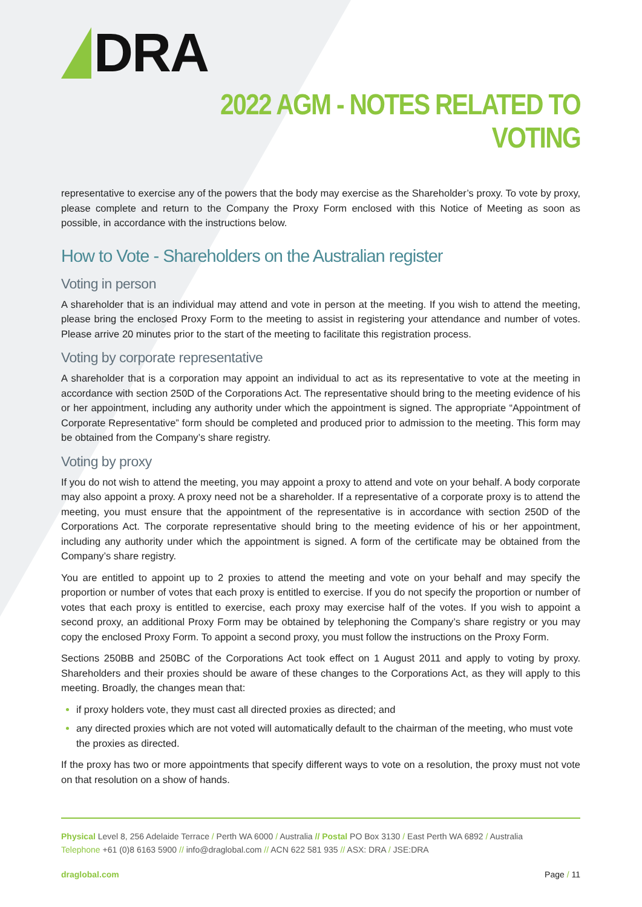DRA
2022 AGM - NOTES RELATED TO VOTING
representative to exercise any of the powers that the body may exercise as the Shareholder’s proxy. To vote by proxy, please complete and return to the Company the Proxy Form enclosed with this Notice of Meeting as soon as possible, in accordance with the instructions below.
How to Vote - Shareholders on the Australian register
Voting in person
A shareholder that is an individual may attend and vote in person at the meeting. If you wish to attend the meeting, please bring the enclosed Proxy Form to the meeting to assist in registering your attendance and number of votes. Please arrive 20 minutes prior to the start of the meeting to facilitate this registration process.
Voting by corporate representative
A shareholder that is a corporation may appoint an individual to act as its representative to vote at the meeting in accordance with section 250D of the Corporations Act. The representative should bring to the meeting evidence of his or her appointment, including any authority under which the appointment is signed. The appropriate “Appointment of Corporate Representative” form should be completed and produced prior to admission to the meeting. This form may be obtained from the Company’s share registry.
Voting by proxy
If you do not wish to attend the meeting, you may appoint a proxy to attend and vote on your behalf. A body corporate may also appoint a proxy. A proxy need not be a shareholder. If a representative of a corporate proxy is to attend the meeting, you must ensure that the appointment of the representative is in accordance with section 250D of the Corporations Act. The corporate representative should bring to the meeting evidence of his or her appointment, including any authority under which the appointment is signed. A form of the certificate may be obtained from the Company’s share registry.
You are entitled to appoint up to 2 proxies to attend the meeting and vote on your behalf and may specify the proportion or number of votes that each proxy is entitled to exercise. If you do not specify the proportion or number of votes that each proxy is entitled to exercise, each proxy may exercise half of the votes. If you wish to appoint a second proxy, an additional Proxy Form may be obtained by telephoning the Company’s share registry or you may copy the enclosed Proxy Form. To appoint a second proxy, you must follow the instructions on the Proxy Form.
Sections 250BB and 250BC of the Corporations Act took effect on 1 August 2011 and apply to voting by proxy. Shareholders and their proxies should be aware of these changes to the Corporations Act, as they will apply to this meeting. Broadly, the changes mean that:
if proxy holders vote, they must cast all directed proxies as directed; and
any directed proxies which are not voted will automatically default to the chairman of the meeting, who must vote the proxies as directed.
If the proxy has two or more appointments that specify different ways to vote on a resolution, the proxy must not vote on that resolution on a show of hands.
Physical Level 8, 256 Adelaide Terrace / Perth WA 6000 / Australia // Postal PO Box 3130 / East Perth WA 6892 / Australia
Telephone +61 (0)8 6163 5900 // info@draglobal.com // ACN 622 581 935 // ASX: DRA / JSE:DRA
draglobal.com Page / 11